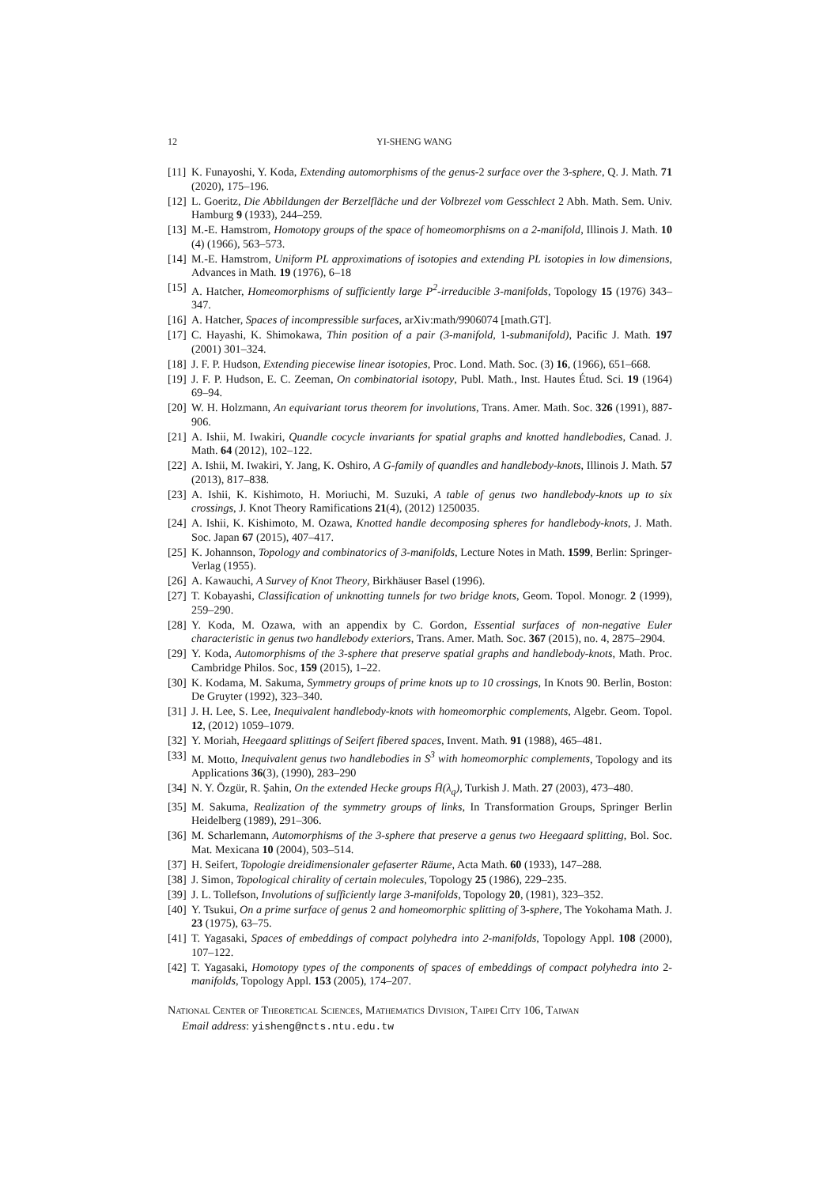12 YI-SHENG WANG
[11] K. Funayoshi, Y. Koda, Extending automorphisms of the genus-2 surface over the 3-sphere, Q. J. Math. 71 (2020), 175–196.
[12] L. Goeritz, Die Abbildungen der Berzelfläche und der Volbrezel vom Gesschlect 2 Abh. Math. Sem. Univ. Hamburg 9 (1933), 244–259.
[13] M.-E. Hamstrom, Homotopy groups of the space of homeomorphisms on a 2-manifold, Illinois J. Math. 10 (4) (1966), 563–573.
[14] M.-E. Hamstrom, Uniform PL approximations of isotopies and extending PL isotopies in low dimensions, Advances in Math. 19 (1976), 6–18
[15] A. Hatcher, Homeomorphisms of sufficiently large P<sup>2</sup>-irreducible 3-manifolds, Topology 15 (1976) 343–347.
[16] A. Hatcher, Spaces of incompressible surfaces, arXiv:math/9906074 [math.GT].
[17] C. Hayashi, K. Shimokawa, Thin position of a pair (3-manifold, 1-submanifold), Pacific J. Math. 197 (2001) 301–324.
[18] J. F. P. Hudson, Extending piecewise linear isotopies, Proc. Lond. Math. Soc. (3) 16, (1966), 651–668.
[19] J. F. P. Hudson, E. C. Zeeman, On combinatorial isotopy, Publ. Math., Inst. Hautes Étud. Sci. 19 (1964) 69–94.
[20] W. H. Holzmann, An equivariant torus theorem for involutions, Trans. Amer. Math. Soc. 326 (1991), 887-906.
[21] A. Ishii, M. Iwakiri, Quandle cocycle invariants for spatial graphs and knotted handlebodies, Canad. J. Math. 64 (2012), 102–122.
[22] A. Ishii, M. Iwakiri, Y. Jang, K. Oshiro, A G-family of quandles and handlebody-knots, Illinois J. Math. 57 (2013), 817–838.
[23] A. Ishii, K. Kishimoto, H. Moriuchi, M. Suzuki, A table of genus two handlebody-knots up to six crossings, J. Knot Theory Ramifications 21(4), (2012) 1250035.
[24] A. Ishii, K. Kishimoto, M. Ozawa, Knotted handle decomposing spheres for handlebody-knots, J. Math. Soc. Japan 67 (2015), 407–417.
[25] K. Johannson, Topology and combinatorics of 3-manifolds, Lecture Notes in Math. 1599, Berlin: Springer-Verlag (1955).
[26] A. Kawauchi, A Survey of Knot Theory, Birkhäuser Basel (1996).
[27] T. Kobayashi, Classification of unknotting tunnels for two bridge knots, Geom. Topol. Monogr. 2 (1999), 259–290.
[28] Y. Koda, M. Ozawa, with an appendix by C. Gordon, Essential surfaces of non-negative Euler characteristic in genus two handlebody exteriors, Trans. Amer. Math. Soc. 367 (2015), no. 4, 2875–2904.
[29] Y. Koda, Automorphisms of the 3-sphere that preserve spatial graphs and handlebody-knots, Math. Proc. Cambridge Philos. Soc, 159 (2015), 1–22.
[30] K. Kodama, M. Sakuma, Symmetry groups of prime knots up to 10 crossings, In Knots 90. Berlin, Boston: De Gruyter (1992), 323–340.
[31] J. H. Lee, S. Lee, Inequivalent handlebody-knots with homeomorphic complements, Algebr. Geom. Topol. 12, (2012) 1059–1079.
[32] Y. Moriah, Heegaard splittings of Seifert fibered spaces, Invent. Math. 91 (1988), 465–481.
[33] M. Motto, Inequivalent genus two handlebodies in S<sup>3</sup> with homeomorphic complements, Topology and its Applications 36(3), (1990), 283–290
[34] N. Y. Özgür, R. Şahin, On the extended Hecke groups H̄(λ<sub>q</sub>), Turkish J. Math. 27 (2003), 473–480.
[35] M. Sakuma, Realization of the symmetry groups of links, In Transformation Groups, Springer Berlin Heidelberg (1989), 291–306.
[36] M. Scharlemann, Automorphisms of the 3-sphere that preserve a genus two Heegaard splitting, Bol. Soc. Mat. Mexicana 10 (2004), 503–514.
[37] H. Seifert, Topologie dreidimensionaler gefaserter Räume, Acta Math. 60 (1933), 147–288.
[38] J. Simon, Topological chirality of certain molecules, Topology 25 (1986), 229–235.
[39] J. L. Tollefson, Involutions of sufficiently large 3-manifolds, Topology 20, (1981), 323–352.
[40] Y. Tsukui, On a prime surface of genus 2 and homeomorphic splitting of 3-sphere, The Yokohama Math. J. 23 (1975), 63–75.
[41] T. Yagasaki, Spaces of embeddings of compact polyhedra into 2-manifolds, Topology Appl. 108 (2000), 107–122.
[42] T. Yagasaki, Homotopy types of the components of spaces of embeddings of compact polyhedra into 2-manifolds, Topology Appl. 153 (2005), 174–207.
National Center of Theoretical Sciences, Mathematics Division, Taipei City 106, Taiwan
Email address: yisheng@ncts.ntu.edu.tw